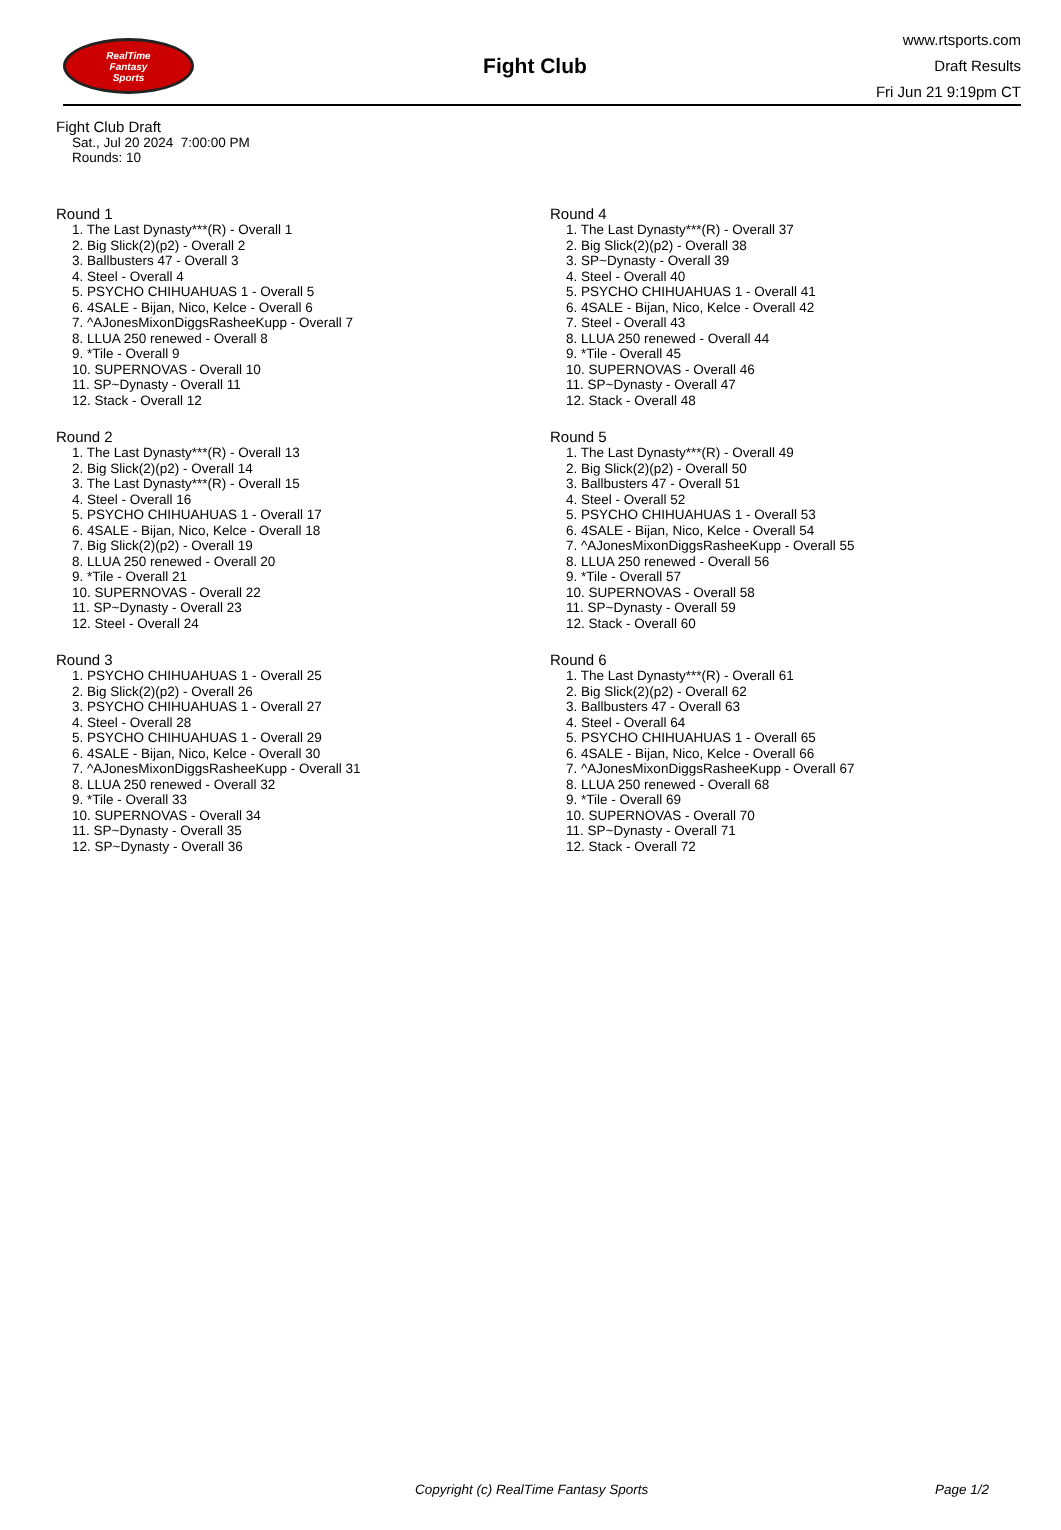RealTime
Fantasy
Sports
Fight Club
www.rtsports.com
Draft Results
Fri Jun 21 9:19pm CT
Fight Club Draft
Sat., Jul 20 2024 7:00:00 PM
Rounds: 10
Round 1
1. The Last Dynasty***(R) - Overall 1
2. Big Slick(2)(p2) - Overall 2
3. Ballbusters 47 - Overall 3
4. Steel - Overall 4
5. PSYCHO CHIHUAHUAS 1 - Overall 5
6. 4SALE - Bijan, Nico, Kelce - Overall 6
7. ^AJonesMixonDiggsRasheeKupp - Overall 7
8. LLUA 250 renewed - Overall 8
9. *Tile - Overall 9
10. SUPERNOVAS - Overall 10
11. SP~Dynasty - Overall 11
12. Stack - Overall 12
Round 2
1. The Last Dynasty***(R) - Overall 13
2. Big Slick(2)(p2) - Overall 14
3. The Last Dynasty***(R) - Overall 15
4. Steel - Overall 16
5. PSYCHO CHIHUAHUAS 1 - Overall 17
6. 4SALE - Bijan, Nico, Kelce - Overall 18
7. Big Slick(2)(p2) - Overall 19
8. LLUA 250 renewed - Overall 20
9. *Tile - Overall 21
10. SUPERNOVAS - Overall 22
11. SP~Dynasty - Overall 23
12. Steel - Overall 24
Round 3
1. PSYCHO CHIHUAHUAS 1 - Overall 25
2. Big Slick(2)(p2) - Overall 26
3. PSYCHO CHIHUAHUAS 1 - Overall 27
4. Steel - Overall 28
5. PSYCHO CHIHUAHUAS 1 - Overall 29
6. 4SALE - Bijan, Nico, Kelce - Overall 30
7. ^AJonesMixonDiggsRasheeKupp - Overall 31
8. LLUA 250 renewed - Overall 32
9. *Tile - Overall 33
10. SUPERNOVAS - Overall 34
11. SP~Dynasty - Overall 35
12. SP~Dynasty - Overall 36
Round 4
1. The Last Dynasty***(R) - Overall 37
2. Big Slick(2)(p2) - Overall 38
3. SP~Dynasty - Overall 39
4. Steel - Overall 40
5. PSYCHO CHIHUAHUAS 1 - Overall 41
6. 4SALE - Bijan, Nico, Kelce - Overall 42
7. Steel - Overall 43
8. LLUA 250 renewed - Overall 44
9. *Tile - Overall 45
10. SUPERNOVAS - Overall 46
11. SP~Dynasty - Overall 47
12. Stack - Overall 48
Round 5
1. The Last Dynasty***(R) - Overall 49
2. Big Slick(2)(p2) - Overall 50
3. Ballbusters 47 - Overall 51
4. Steel - Overall 52
5. PSYCHO CHIHUAHUAS 1 - Overall 53
6. 4SALE - Bijan, Nico, Kelce - Overall 54
7. ^AJonesMixonDiggsRasheeKupp - Overall 55
8. LLUA 250 renewed - Overall 56
9. *Tile - Overall 57
10. SUPERNOVAS - Overall 58
11. SP~Dynasty - Overall 59
12. Stack - Overall 60
Round 6
1. The Last Dynasty***(R) - Overall 61
2. Big Slick(2)(p2) - Overall 62
3. Ballbusters 47 - Overall 63
4. Steel - Overall 64
5. PSYCHO CHIHUAHUAS 1 - Overall 65
6. 4SALE - Bijan, Nico, Kelce - Overall 66
7. ^AJonesMixonDiggsRasheeKupp - Overall 67
8. LLUA 250 renewed - Overall 68
9. *Tile - Overall 69
10. SUPERNOVAS - Overall 70
11. SP~Dynasty - Overall 71
12. Stack - Overall 72
Copyright (c) RealTime Fantasy Sports Page 1/2